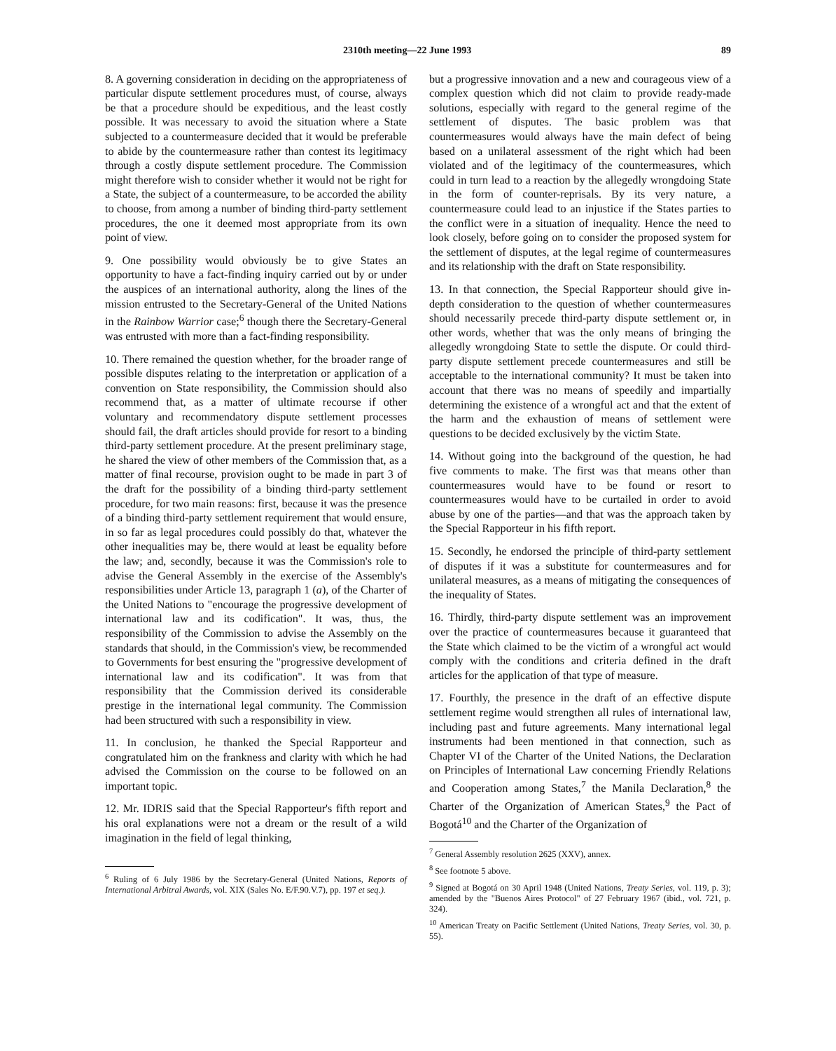2310th meeting—22 June 1993 89
8. A governing consideration in deciding on the appropriateness of particular dispute settlement procedures must, of course, always be that a procedure should be expeditious, and the least costly possible. It was necessary to avoid the situation where a State subjected to a countermeasure decided that it would be preferable to abide by the countermeasure rather than contest its legitimacy through a costly dispute settlement procedure. The Commission might therefore wish to consider whether it would not be right for a State, the subject of a countermeasure, to be accorded the ability to choose, from among a number of binding third-party settlement procedures, the one it deemed most appropriate from its own point of view.
9. One possibility would obviously be to give States an opportunity to have a fact-finding inquiry carried out by or under the auspices of an international authority, along the lines of the mission entrusted to the Secretary-General of the United Nations in the Rainbow Warrior case;<sup>6</sup> though there the Secretary-General was entrusted with more than a fact-finding responsibility.
10. There remained the question whether, for the broader range of possible disputes relating to the interpretation or application of a convention on State responsibility, the Commission should also recommend that, as a matter of ultimate recourse if other voluntary and recommendatory dispute settlement processes should fail, the draft articles should provide for resort to a binding third-party settlement procedure. At the present preliminary stage, he shared the view of other members of the Commission that, as a matter of final recourse, provision ought to be made in part 3 of the draft for the possibility of a binding third-party settlement procedure, for two main reasons: first, because it was the presence of a binding third-party settlement requirement that would ensure, in so far as legal procedures could possibly do that, whatever the other inequalities may be, there would at least be equality before the law; and, secondly, because it was the Commission's role to advise the General Assembly in the exercise of the Assembly's responsibilities under Article 13, paragraph 1 (a), of the Charter of the United Nations to "encourage the progressive development of international law and its codification". It was, thus, the responsibility of the Commission to advise the Assembly on the standards that should, in the Commission's view, be recommended to Governments for best ensuring the "progressive development of international law and its codification". It was from that responsibility that the Commission derived its considerable prestige in the international legal community. The Commission had been structured with such a responsibility in view.
11. In conclusion, he thanked the Special Rapporteur and congratulated him on the frankness and clarity with which he had advised the Commission on the course to be followed on an important topic.
12. Mr. IDRIS said that the Special Rapporteur's fifth report and his oral explanations were not a dream or the result of a wild imagination in the field of legal thinking,
<sup>6</sup> Ruling of 6 July 1986 by the Secretary-General (United Nations, Reports of International Arbitral Awards, vol. XIX (Sales No. E/F.90.V.7), pp. 197 et seq.).
but a progressive innovation and a new and courageous view of a complex question which did not claim to provide ready-made solutions, especially with regard to the general regime of the settlement of disputes. The basic problem was that countermeasures would always have the main defect of being based on a unilateral assessment of the right which had been violated and of the legitimacy of the countermeasures, which could in turn lead to a reaction by the allegedly wrongdoing State in the form of counter-reprisals. By its very nature, a countermeasure could lead to an injustice if the States parties to the conflict were in a situation of inequality. Hence the need to look closely, before going on to consider the proposed system for the settlement of disputes, at the legal regime of countermeasures and its relationship with the draft on State responsibility.
13. In that connection, the Special Rapporteur should give in-depth consideration to the question of whether countermeasures should necessarily precede third-party dispute settlement or, in other words, whether that was the only means of bringing the allegedly wrongdoing State to settle the dispute. Or could third-party dispute settlement precede countermeasures and still be acceptable to the international community? It must be taken into account that there was no means of speedily and impartially determining the existence of a wrongful act and that the extent of the harm and the exhaustion of means of settlement were questions to be decided exclusively by the victim State.
14. Without going into the background of the question, he had five comments to make. The first was that means other than countermeasures would have to be found or resort to countermeasures would have to be curtailed in order to avoid abuse by one of the parties—and that was the approach taken by the Special Rapporteur in his fifth report.
15. Secondly, he endorsed the principle of third-party settlement of disputes if it was a substitute for countermeasures and for unilateral measures, as a means of mitigating the consequences of the inequality of States.
16. Thirdly, third-party dispute settlement was an improvement over the practice of countermeasures because it guaranteed that the State which claimed to be the victim of a wrongful act would comply with the conditions and criteria defined in the draft articles for the application of that type of measure.
17. Fourthly, the presence in the draft of an effective dispute settlement regime would strengthen all rules of international law, including past and future agreements. Many international legal instruments had been mentioned in that connection, such as Chapter VI of the Charter of the United Nations, the Declaration on Principles of International Law concerning Friendly Relations and Cooperation among States,<sup>7</sup> the Manila Declaration,<sup>8</sup> the Charter of the Organization of American States,<sup>9</sup> the Pact of Bogotá<sup>10</sup> and the Charter of the Organization of
<sup>7</sup> General Assembly resolution 2625 (XXV), annex.
<sup>8</sup> See footnote 5 above.
<sup>9</sup> Signed at Bogotá on 30 April 1948 (United Nations, Treaty Series, vol. 119, p. 3); amended by the "Buenos Aires Protocol" of 27 February 1967 (ibid., vol. 721, p. 324).
<sup>10</sup> American Treaty on Pacific Settlement (United Nations, Treaty Series, vol. 30, p. 55).